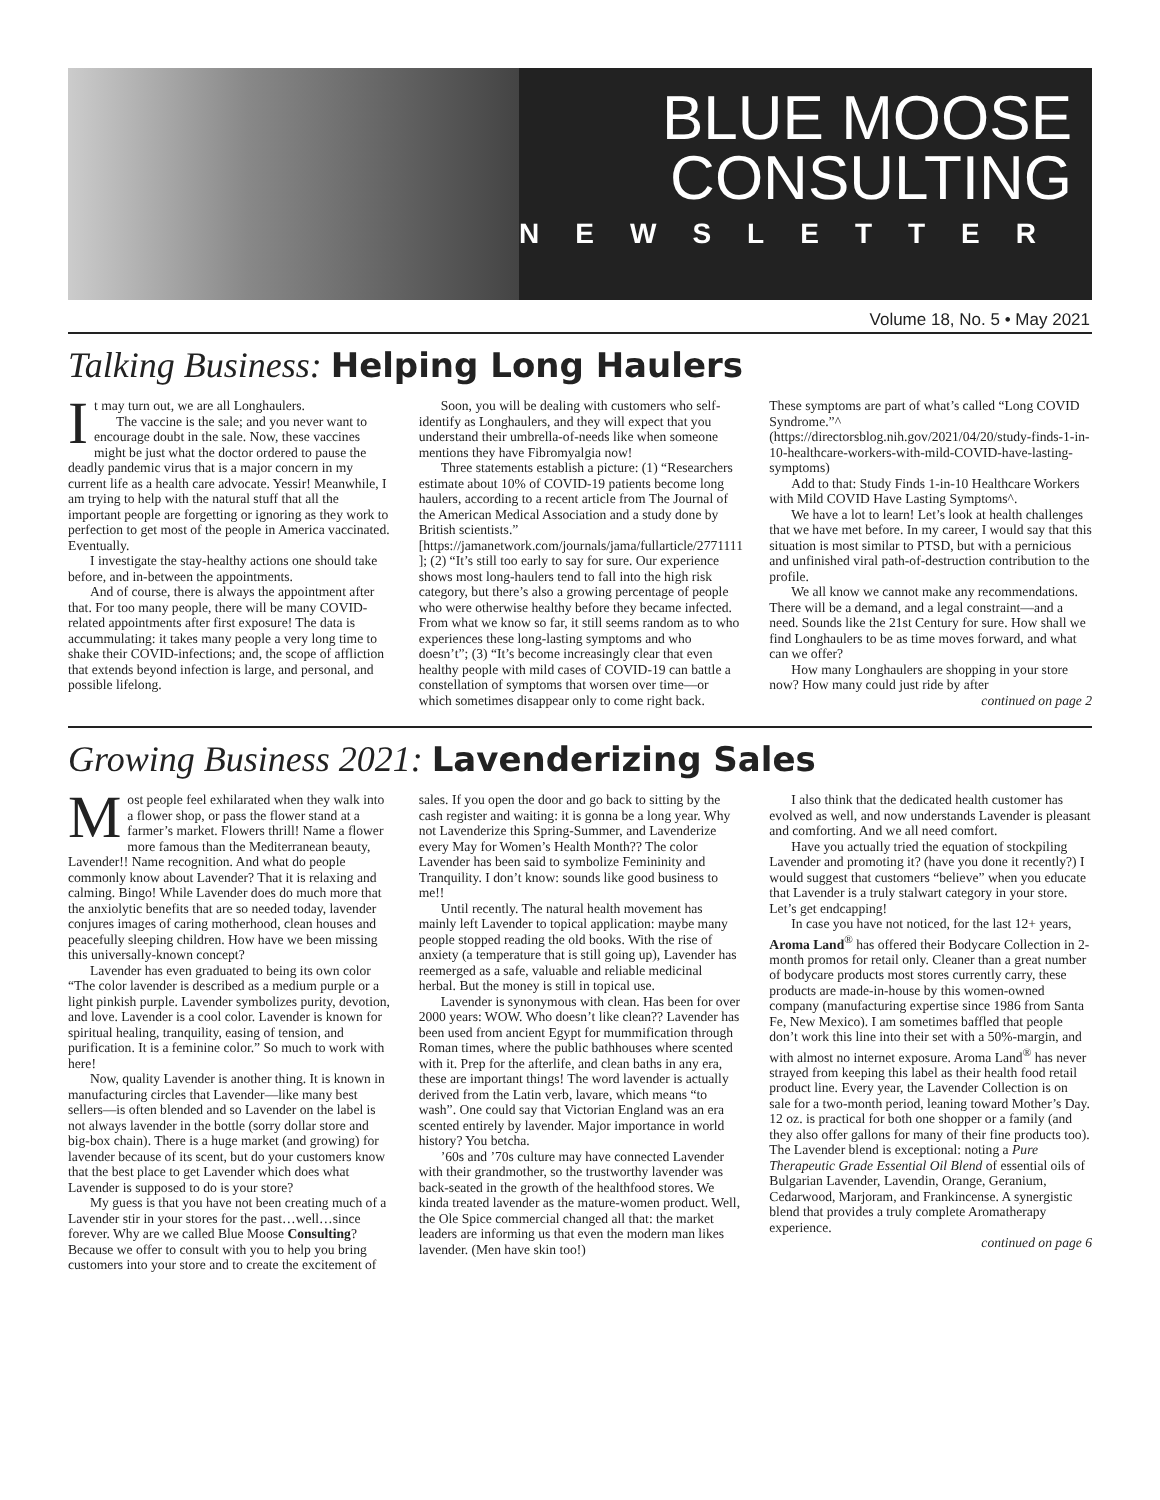BLUE MOOSE
CONSULTING
NEWSLETTER
Volume 18, No. 5 • May 2021
Talking Business: Helping Long Haulers
It may turn out, we are all Longhaulers.
The vaccine is the sale; and you never want to encourage doubt in the sale. Now, these vaccines might be just what the doctor ordered to pause the deadly pandemic virus that is a major concern in my current life as a health care advocate. Yessir! Meanwhile, I am trying to help with the natural stuff that all the important people are forgetting or ignoring as they work to perfection to get most of the people in America vaccinated. Eventually.
I investigate the stay-healthy actions one should take before, and in-between the appointments.
And of course, there is always the appointment after that. For too many people, there will be many COVID-related appointments after first exposure! The data is accummulating: it takes many people a very long time to shake their COVID-infections; and, the scope of affliction that extends beyond infection is large, and personal, and possible lifelong.
Soon, you will be dealing with customers who self-identify as Longhaulers, and they will expect that you understand their umbrella-of-needs like when someone mentions they have Fibromyalgia now!
Three statements establish a picture: (1) “Researchers estimate about 10% of COVID-19 patients become long haulers, according to a recent article from The Journal of the American Medical Association and a study done by British scientists.” [https://jamanetwork.com/journals/jama/fullarticle/2771111 ]; (2) “It’s still too early to say for sure. Our experience shows most long-haulers tend to fall into the high risk category, but there’s also a growing percentage of people who were otherwise healthy before they became infected. From what we know so far, it still seems random as to who experiences these long-lasting symptoms and who doesn’t”; (3) “It’s become increasingly clear that even healthy people with mild cases of COVID-19 can battle a constellation of symptoms that worsen over time—or which sometimes disappear only to come right back.
These symptoms are part of what’s called “Long COVID Syndrome.”^ (https://directorsblog.nih.gov/2021/04/20/study-finds-1-in-10-healthcare-workers-with-mild-COVID-have-lasting-symptoms)
Add to that: Study Finds 1-in-10 Healthcare Workers with Mild COVID Have Lasting Symptoms^.
We have a lot to learn! Let’s look at health challenges that we have met before. In my career, I would say that this situation is most similar to PTSD, but with a pernicious and unfinished viral path-of-destruction contribution to the profile.
We all know we cannot make any recommendations. There will be a demand, and a legal constraint—and a need. Sounds like the 21st Century for sure. How shall we find Longhaulers to be as time moves forward, and what can we offer?
How many Longhaulers are shopping in your store now? How many could just ride by after
continued on page 2
Growing Business 2021: Lavenderizing Sales
Most people feel exhilarated when they walk into a flower shop, or pass the flower stand at a farmer’s market. Flowers thrill! Name a flower more famous than the Mediterranean beauty, Lavender!! Name recognition. And what do people commonly know about Lavender? That it is relaxing and calming. Bingo! While Lavender does do much more that the anxiolytic benefits that are so needed today, lavender conjures images of caring motherhood, clean houses and peacefully sleeping children. How have we been missing this universally-known concept?
Lavender has even graduated to being its own color “The color lavender is described as a medium purple or a light pinkish purple. Lavender symbolizes purity, devotion, and love. Lavender is a cool color. Lavender is known for spiritual healing, tranquility, easing of tension, and purification. It is a feminine color.” So much to work with here!
Now, quality Lavender is another thing. It is known in manufacturing circles that Lavender—like many best sellers—is often blended and so Lavender on the label is not always lavender in the bottle (sorry dollar store and big-box chain). There is a huge market (and growing) for lavender because of its scent, but do your customers know that the best place to get Lavender which does what Lavender is supposed to do is your store?
My guess is that you have not been creating much of a Lavender stir in your stores for the past…well…since forever. Why are we called Blue Moose Consulting? Because we offer to consult with you to help you bring customers into your store and to create the excitement of sales. If you open the door and go back to sitting by the cash register and waiting: it is gonna be a long year. Why not Lavenderize this Spring-Summer, and Lavenderize every May for Women’s Health Month?? The color Lavender has been said to symbolize Femininity and Tranquility. I don’t know: sounds like good business to me!!
Until recently. The natural health movement has mainly left Lavender to topical application: maybe many people stopped reading the old books. With the rise of anxiety (a temperature that is still going up), Lavender has reemerged as a safe, valuable and reliable medicinal herbal. But the money is still in topical use.
Lavender is synonymous with clean. Has been for over 2000 years: WOW. Who doesn’t like clean?? Lavender has been used from ancient Egypt for mummification through Roman times, where the public bathhouses where scented with it. Prep for the afterlife, and clean baths in any era, these are important things! The word lavender is actually derived from the Latin verb, lavare, which means “to wash”. One could say that Victorian England was an era scented entirely by lavender. Major importance in world history? You betcha.
’60s and ’70s culture may have connected Lavender with their grandmother, so the trustworthy lavender was back-seated in the growth of the healthfood stores. We kinda treated lavender as the mature-women product. Well, the Ole Spice commercial changed all that: the market leaders are informing us that even the modern man likes lavender. (Men have skin too!)
I also think that the dedicated health customer has evolved as well, and now understands Lavender is pleasant and comforting. And we all need comfort.
Have you actually tried the equation of stockpiling Lavender and promoting it? (have you done it recently?) I would suggest that customers “believe” when you educate that Lavender is a truly stalwart category in your store. Let’s get endcapping!
In case you have not noticed, for the last 12+ years, Aroma Land<sup>®</sup> has offered their Bodycare Collection in 2-month promos for retail only. Cleaner than a great number of bodycare products most stores currently carry, these products are made-in-house by this women-owned company (manufacturing expertise since 1986 from Santa Fe, New Mexico). I am sometimes baffled that people don’t work this line into their set with a 50%-margin, and with almost no internet exposure. Aroma Land<sup>®</sup> has never strayed from keeping this label as their health food retail product line. Every year, the Lavender Collection is on sale for a two-month period, leaning toward Mother’s Day. 12 oz. is practical for both one shopper or a family (and they also offer gallons for many of their fine products too). The Lavender blend is exceptional: noting a Pure Therapeutic Grade Essential Oil Blend of essential oils of Bulgarian Lavender, Lavendin, Orange, Geranium, Cedarwood, Marjoram, and Frankincense. A synergistic blend that provides a truly complete Aromatherapy experience.
continued on page 6